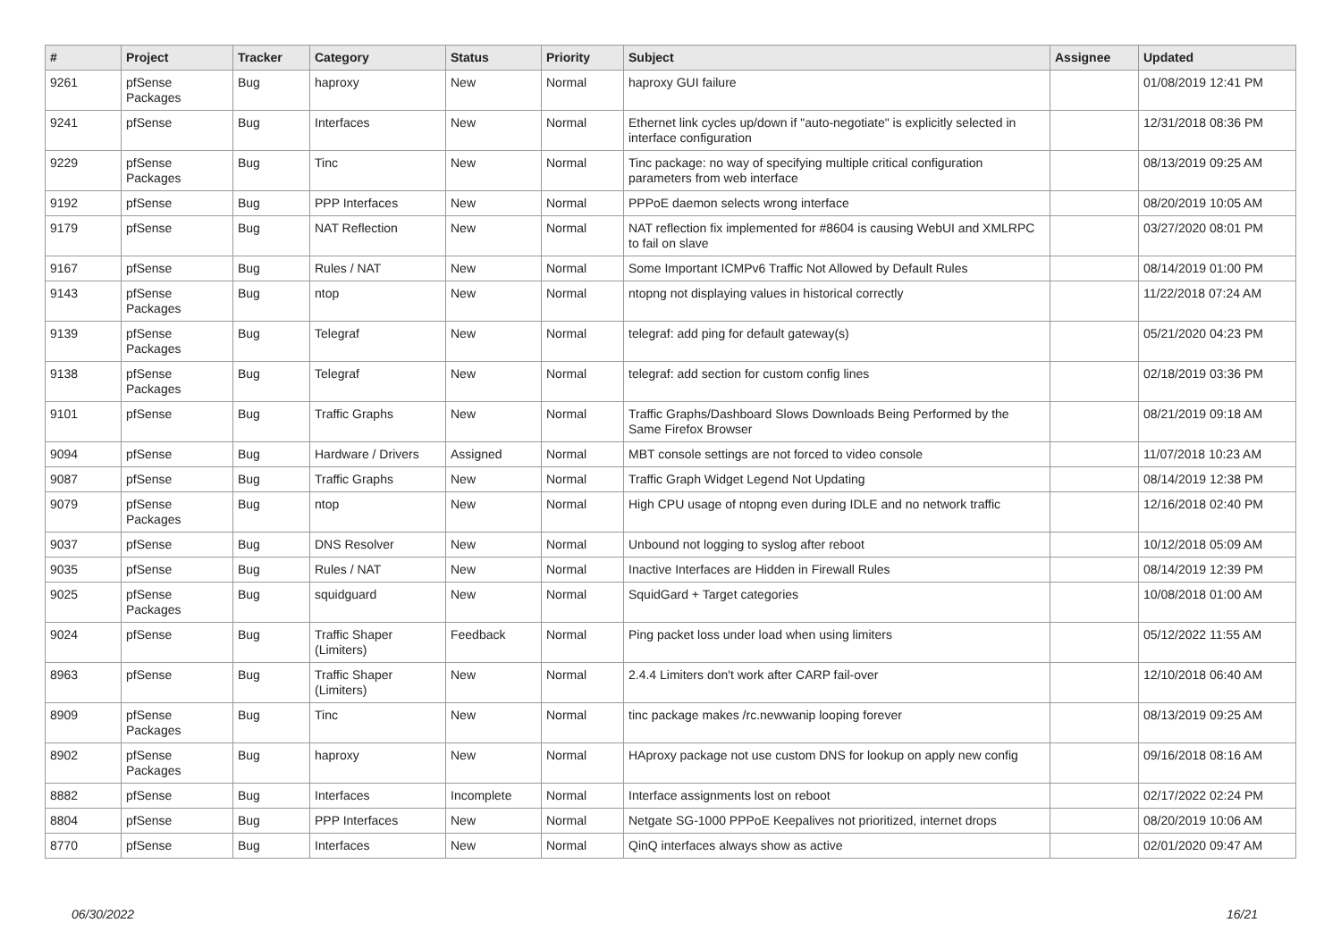| # | Project | Tracker | Category | Status | Priority | Subject | Assignee | Updated |
| --- | --- | --- | --- | --- | --- | --- | --- | --- |
| 9261 | pfSense Packages | Bug | haproxy | New | Normal | haproxy GUI failure | | 01/08/2019 12:41 PM |
| 9241 | pfSense | Bug | Interfaces | New | Normal | Ethernet link cycles up/down if "auto-negotiate" is explicitly selected in interface configuration | | 12/31/2018 08:36 PM |
| 9229 | pfSense Packages | Bug | Tinc | New | Normal | Tinc package: no way of specifying multiple critical configuration parameters from web interface | | 08/13/2019 09:25 AM |
| 9192 | pfSense | Bug | PPP Interfaces | New | Normal | PPPoE daemon selects wrong interface | | 08/20/2019 10:05 AM |
| 9179 | pfSense | Bug | NAT Reflection | New | Normal | NAT reflection fix implemented for #8604 is causing WebUI and XMLRPC to fail on slave | | 03/27/2020 08:01 PM |
| 9167 | pfSense | Bug | Rules / NAT | New | Normal | Some Important ICMPv6 Traffic Not Allowed by Default Rules | | 08/14/2019 01:00 PM |
| 9143 | pfSense Packages | Bug | ntop | New | Normal | ntopng not displaying values in historical correctly | | 11/22/2018 07:24 AM |
| 9139 | pfSense Packages | Bug | Telegraf | New | Normal | telegraf: add ping for default gateway(s) | | 05/21/2020 04:23 PM |
| 9138 | pfSense Packages | Bug | Telegraf | New | Normal | telegraf: add section for custom config lines | | 02/18/2019 03:36 PM |
| 9101 | pfSense | Bug | Traffic Graphs | New | Normal | Traffic Graphs/Dashboard Slows Downloads Being Performed by the Same Firefox Browser | | 08/21/2019 09:18 AM |
| 9094 | pfSense | Bug | Hardware / Drivers | Assigned | Normal | MBT console settings are not forced to video console | | 11/07/2018 10:23 AM |
| 9087 | pfSense | Bug | Traffic Graphs | New | Normal | Traffic Graph Widget Legend Not Updating | | 08/14/2019 12:38 PM |
| 9079 | pfSense Packages | Bug | ntop | New | Normal | High CPU usage of ntopng even during IDLE and no network traffic | | 12/16/2018 02:40 PM |
| 9037 | pfSense | Bug | DNS Resolver | New | Normal | Unbound not logging to syslog after reboot | | 10/12/2018 05:09 AM |
| 9035 | pfSense | Bug | Rules / NAT | New | Normal | Inactive Interfaces are Hidden in Firewall Rules | | 08/14/2019 12:39 PM |
| 9025 | pfSense Packages | Bug | squidguard | New | Normal | SquidGard + Target categories | | 10/08/2018 01:00 AM |
| 9024 | pfSense | Bug | Traffic Shaper (Limiters) | Feedback | Normal | Ping packet loss under load when using limiters | | 05/12/2022 11:55 AM |
| 8963 | pfSense | Bug | Traffic Shaper (Limiters) | New | Normal | 2.4.4 Limiters don't work after CARP fail-over | | 12/10/2018 06:40 AM |
| 8909 | pfSense Packages | Bug | Tinc | New | Normal | tinc package makes /rc.newwanip looping forever | | 08/13/2019 09:25 AM |
| 8902 | pfSense Packages | Bug | haproxy | New | Normal | HAproxy package not use custom DNS for lookup on apply new config | | 09/16/2018 08:16 AM |
| 8882 | pfSense | Bug | Interfaces | Incomplete | Normal | Interface assignments lost on reboot | | 02/17/2022 02:24 PM |
| 8804 | pfSense | Bug | PPP Interfaces | New | Normal | Netgate SG-1000 PPPoE Keepalives not prioritized, internet drops | | 08/20/2019 10:06 AM |
| 8770 | pfSense | Bug | Interfaces | New | Normal | QinQ interfaces always show as active | | 02/01/2020 09:47 AM |
06/30/2022 16/21